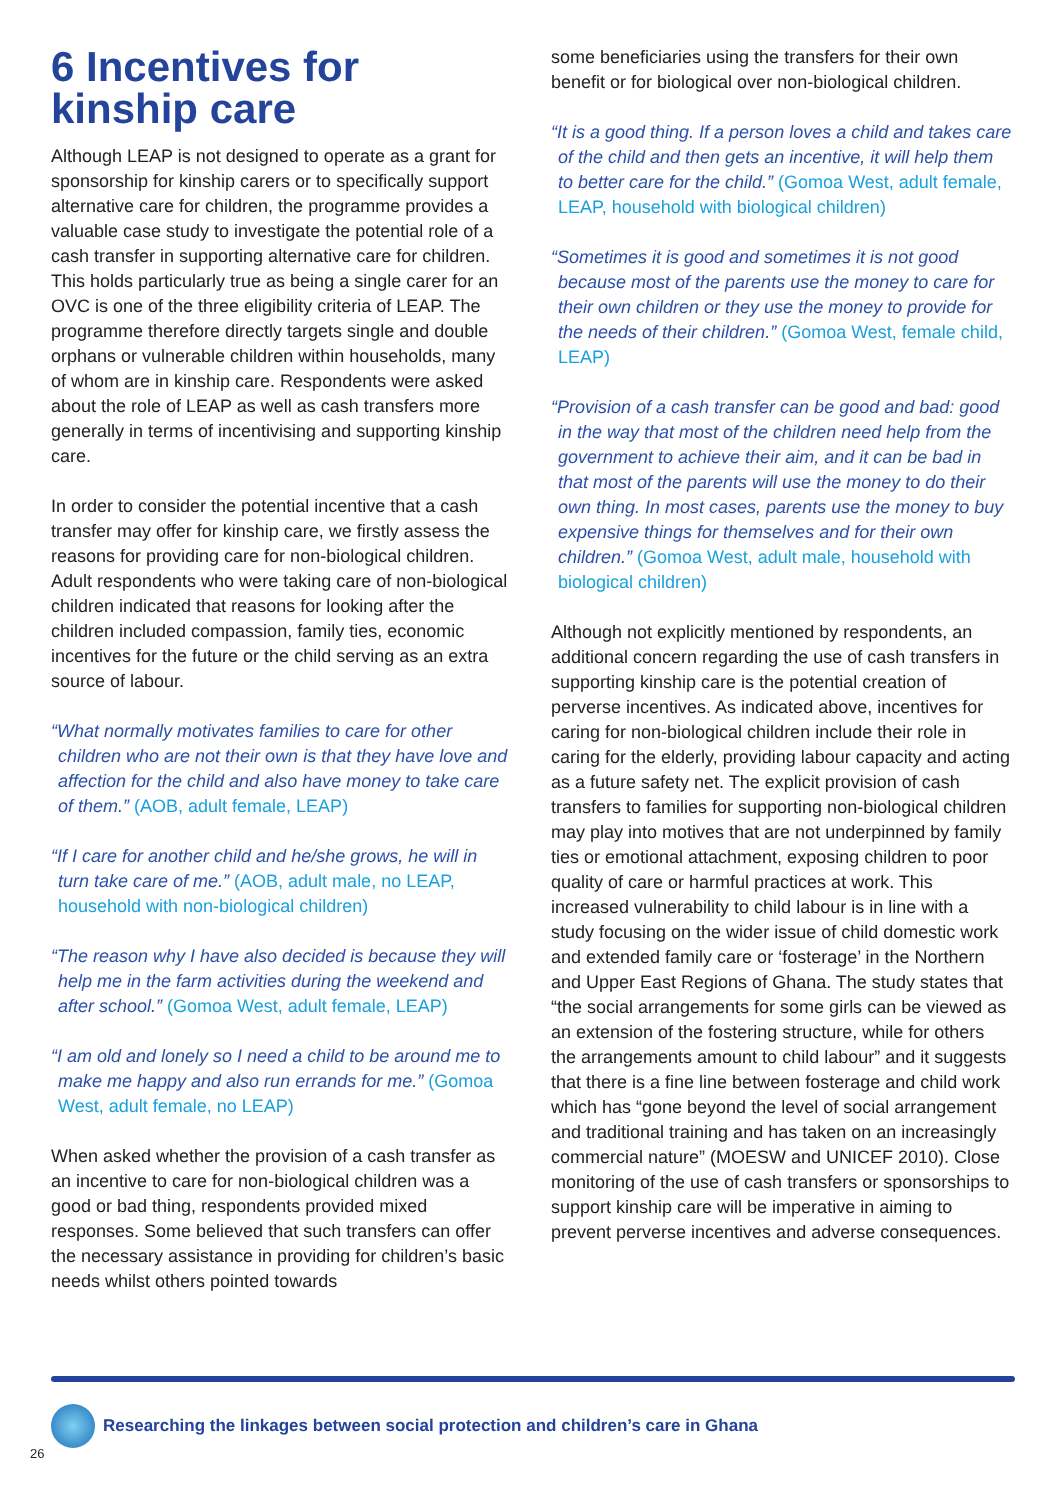6 Incentives for kinship care
Although LEAP is not designed to operate as a grant for sponsorship for kinship carers or to specifically support alternative care for children, the programme provides a valuable case study to investigate the potential role of a cash transfer in supporting alternative care for children. This holds particularly true as being a single carer for an OVC is one of the three eligibility criteria of LEAP. The programme therefore directly targets single and double orphans or vulnerable children within households, many of whom are in kinship care. Respondents were asked about the role of LEAP as well as cash transfers more generally in terms of incentivising and supporting kinship care.
In order to consider the potential incentive that a cash transfer may offer for kinship care, we firstly assess the reasons for providing care for non-biological children. Adult respondents who were taking care of non-biological children indicated that reasons for looking after the children included compassion, family ties, economic incentives for the future or the child serving as an extra source of labour.
“What normally motivates families to care for other children who are not their own is that they have love and affection for the child and also have money to take care of them.” (AOB, adult female, LEAP)
“If I care for another child and he/she grows, he will in turn take care of me.” (AOB, adult male, no LEAP, household with non-biological children)
“The reason why I have also decided is because they will help me in the farm activities during the weekend and after school.” (Gomoa West, adult female, LEAP)
“I am old and lonely so I need a child to be around me to make me happy and also run errands for me.” (Gomoa West, adult female, no LEAP)
When asked whether the provision of a cash transfer as an incentive to care for non-biological children was a good or bad thing, respondents provided mixed responses. Some believed that such transfers can offer the necessary assistance in providing for children’s basic needs whilst others pointed towards
some beneficiaries using the transfers for their own benefit or for biological over non-biological children.
“It is a good thing. If a person loves a child and takes care of the child and then gets an incentive, it will help them to better care for the child.” (Gomoa West, adult female, LEAP, household with biological children)
“Sometimes it is good and sometimes it is not good because most of the parents use the money to care for their own children or they use the money to provide for the needs of their children.” (Gomoa West, female child, LEAP)
“Provision of a cash transfer can be good and bad: good in the way that most of the children need help from the government to achieve their aim, and it can be bad in that most of the parents will use the money to do their own thing. In most cases, parents use the money to buy expensive things for themselves and for their own children.” (Gomoa West, adult male, household with biological children)
Although not explicitly mentioned by respondents, an additional concern regarding the use of cash transfers in supporting kinship care is the potential creation of perverse incentives. As indicated above, incentives for caring for non-biological children include their role in caring for the elderly, providing labour capacity and acting as a future safety net. The explicit provision of cash transfers to families for supporting non-biological children may play into motives that are not underpinned by family ties or emotional attachment, exposing children to poor quality of care or harmful practices at work. This increased vulnerability to child labour is in line with a study focusing on the wider issue of child domestic work and extended family care or ‘fosterage’ in the Northern and Upper East Regions of Ghana. The study states that “the social arrangements for some girls can be viewed as an extension of the fostering structure, while for others the arrangements amount to child labour” and it suggests that there is a fine line between fosterage and child work which has “gone beyond the level of social arrangement and traditional training and has taken on an increasingly commercial nature” (MOESW and UNICEF 2010). Close monitoring of the use of cash transfers or sponsorships to support kinship care will be imperative in aiming to prevent perverse incentives and adverse consequences.
Researching the linkages between social protection and children’s care in Ghana
26